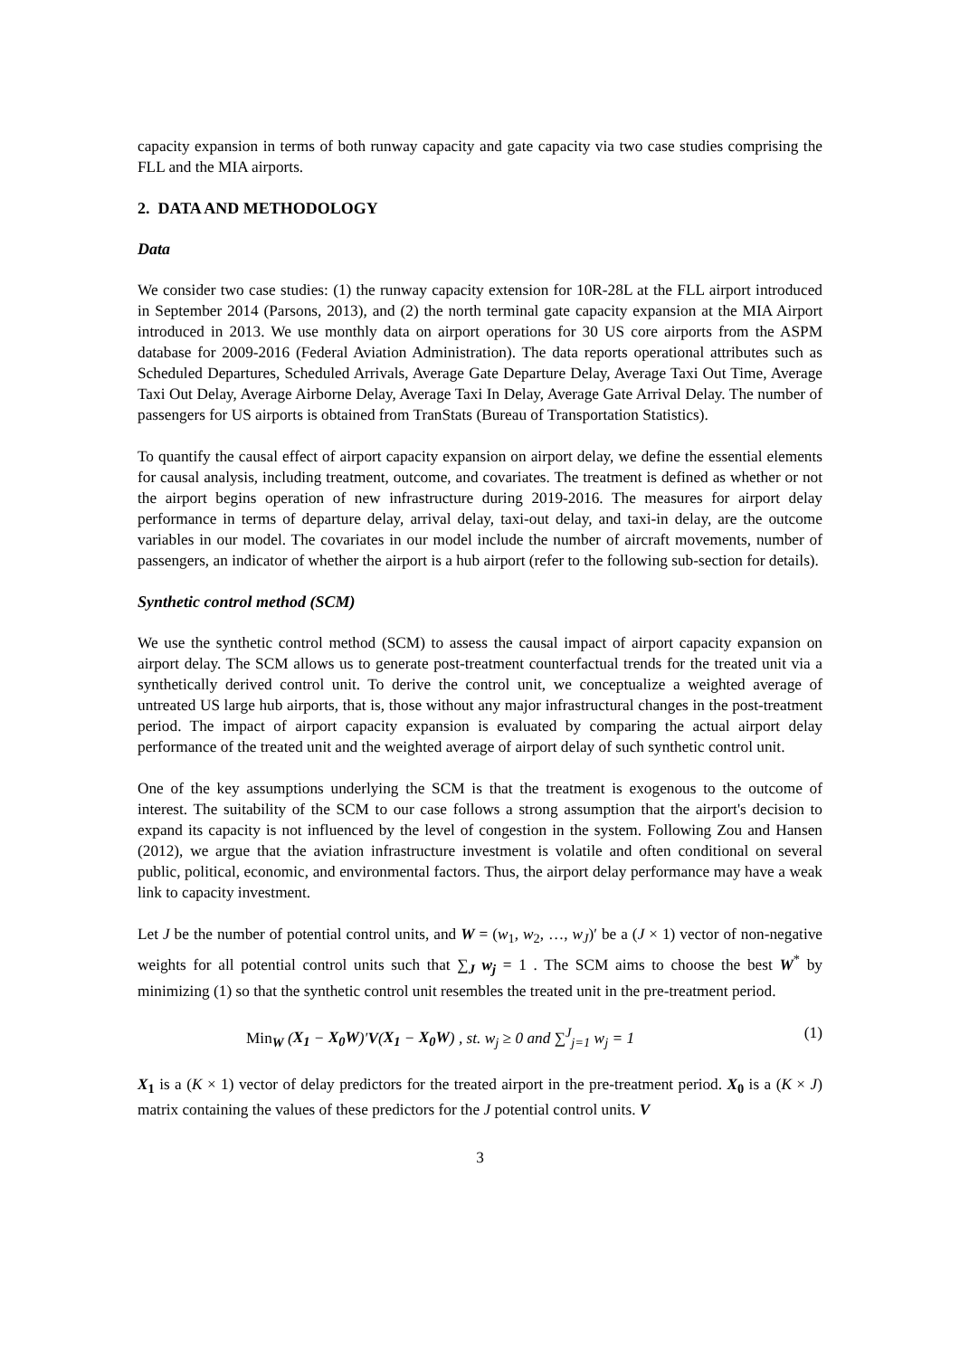capacity expansion in terms of both runway capacity and gate capacity via two case studies comprising the FLL and the MIA airports.
2. DATA AND METHODOLOGY
Data
We consider two case studies: (1) the runway capacity extension for 10R-28L at the FLL airport introduced in September 2014 (Parsons, 2013), and (2) the north terminal gate capacity expansion at the MIA Airport introduced in 2013. We use monthly data on airport operations for 30 US core airports from the ASPM database for 2009-2016 (Federal Aviation Administration). The data reports operational attributes such as Scheduled Departures, Scheduled Arrivals, Average Gate Departure Delay, Average Taxi Out Time, Average Taxi Out Delay, Average Airborne Delay, Average Taxi In Delay, Average Gate Arrival Delay. The number of passengers for US airports is obtained from TranStats (Bureau of Transportation Statistics).
To quantify the causal effect of airport capacity expansion on airport delay, we define the essential elements for causal analysis, including treatment, outcome, and covariates. The treatment is defined as whether or not the airport begins operation of new infrastructure during 2019-2016. The measures for airport delay performance in terms of departure delay, arrival delay, taxi-out delay, and taxi-in delay, are the outcome variables in our model. The covariates in our model include the number of aircraft movements, number of passengers, an indicator of whether the airport is a hub airport (refer to the following sub-section for details).
Synthetic control method (SCM)
We use the synthetic control method (SCM) to assess the causal impact of airport capacity expansion on airport delay. The SCM allows us to generate post-treatment counterfactual trends for the treated unit via a synthetically derived control unit. To derive the control unit, we conceptualize a weighted average of untreated US large hub airports, that is, those without any major infrastructural changes in the post-treatment period. The impact of airport capacity expansion is evaluated by comparing the actual airport delay performance of the treated unit and the weighted average of airport delay of such synthetic control unit.
One of the key assumptions underlying the SCM is that the treatment is exogenous to the outcome of interest. The suitability of the SCM to our case follows a strong assumption that the airport's decision to expand its capacity is not influenced by the level of congestion in the system. Following Zou and Hansen (2012), we argue that the aviation infrastructure investment is volatile and often conditional on several public, political, economic, and environmental factors. Thus, the airport delay performance may have a weak link to capacity investment.
Let J be the number of potential control units, and W = (w<sub>1</sub>, w<sub>2</sub>, …, w<sub>J</sub>)′ be a (J × 1) vector of non-negative weights for all potential control units such that ∑<sub>J</sub> w<sub>j</sub> = 1 . The SCM aims to choose the best W<sup>*</sup> by minimizing (1) so that the synthetic control unit resembles the treated unit in the pre-treatment period.
Min<sub>W</sub> (X<sub>1</sub> − X<sub>0</sub>W)′V(X<sub>1</sub> − X<sub>0</sub>W) , st. w<sub>j</sub> ≥ 0 and ∑<sup>J</sup><sub>j=1</sub> w<sub>j</sub> = 1 (1)
X<sub>1</sub> is a (K × 1) vector of delay predictors for the treated airport in the pre-treatment period. X<sub>0</sub> is a (K × J) matrix containing the values of these predictors for the J potential control units. V
3